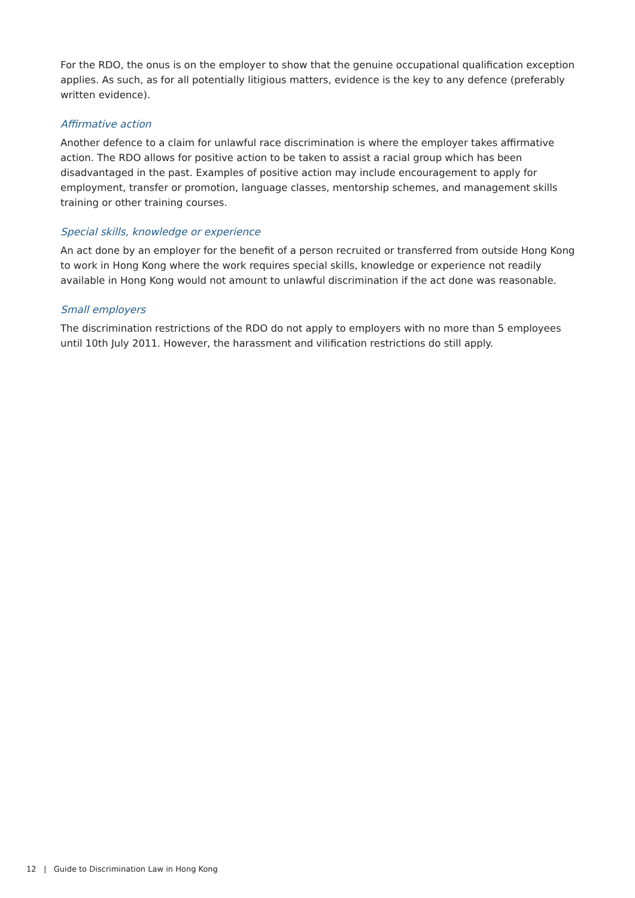For the RDO, the onus is on the employer to show that the genuine occupational qualification exception applies. As such, as for all potentially litigious matters, evidence is the key to any defence (preferably written evidence).
Affirmative action
Another defence to a claim for unlawful race discrimination is where the employer takes affirmative action. The RDO allows for positive action to be taken to assist a racial group which has been disadvantaged in the past. Examples of positive action may include encouragement to apply for employment, transfer or promotion, language classes, mentorship schemes, and management skills training or other training courses.
Special skills, knowledge or experience
An act done by an employer for the benefit of a person recruited or transferred from outside Hong Kong to work in Hong Kong where the work requires special skills, knowledge or experience not readily available in Hong Kong would not amount to unlawful discrimination if the act done was reasonable.
Small employers
The discrimination restrictions of the RDO do not apply to employers with no more than 5 employees until 10th July 2011. However, the harassment and vilification restrictions do still apply.
12 | Guide to Discrimination Law in Hong Kong